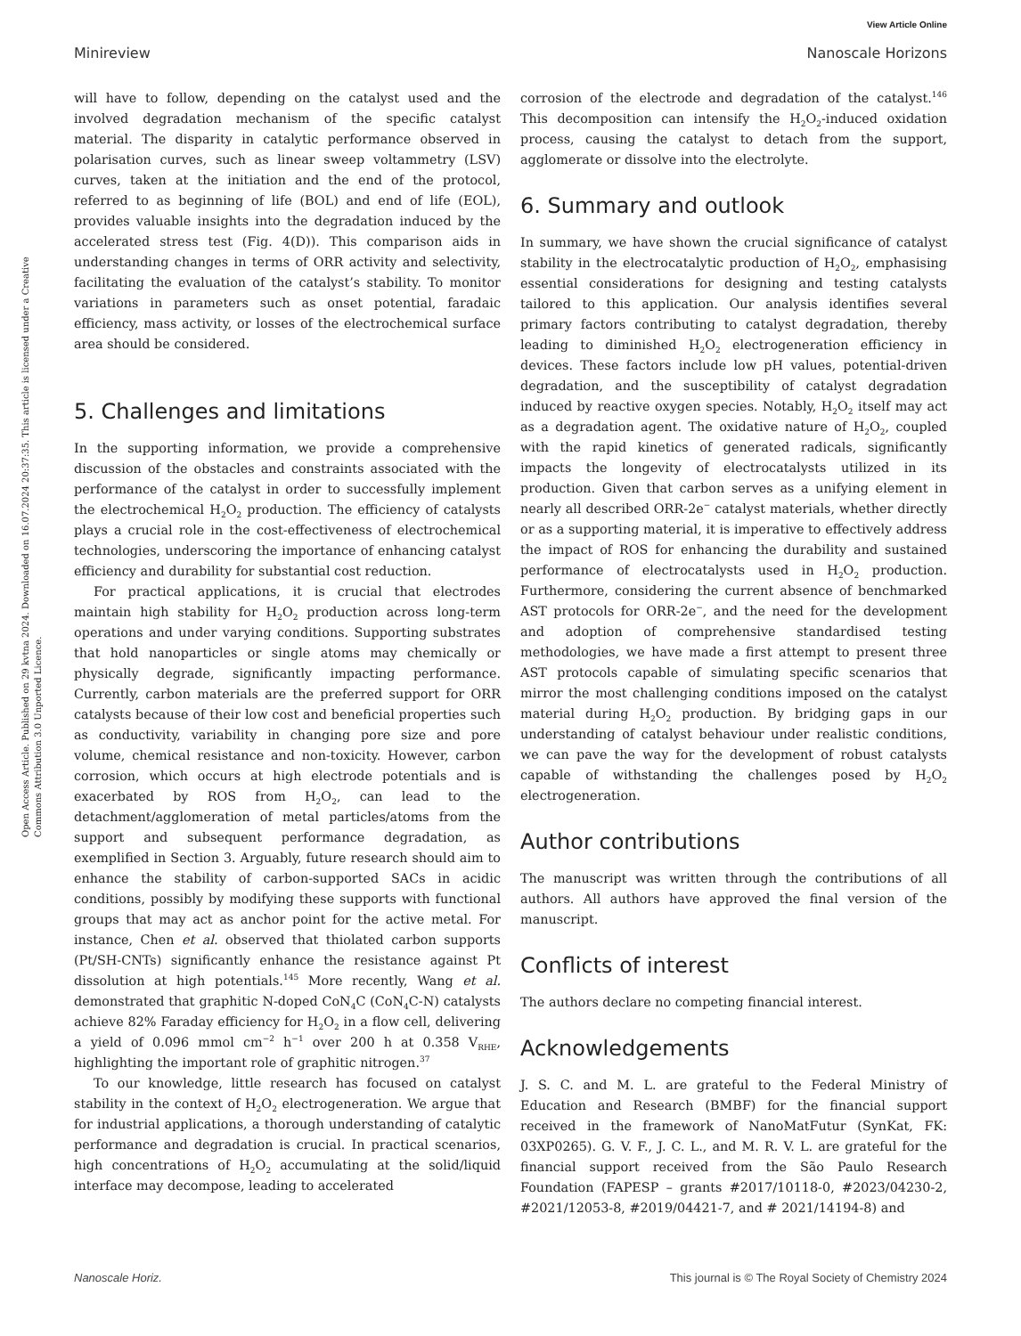View Article Online
Minireview Nanoscale Horizons
Open Access Article. Published on 29 kvtna 2024. Downloaded on 16.07.2024 20:37:35. This article is licensed under a Creative Commons Attribution 3.0 Unported Licence.
will have to follow, depending on the catalyst used and the involved degradation mechanism of the specific catalyst material. The disparity in catalytic performance observed in polarisation curves, such as linear sweep voltammetry (LSV) curves, taken at the initiation and the end of the protocol, referred to as beginning of life (BOL) and end of life (EOL), provides valuable insights into the degradation induced by the accelerated stress test (Fig. 4(D)). This comparison aids in understanding changes in terms of ORR activity and selectivity, facilitating the evaluation of the catalyst’s stability. To monitor variations in parameters such as onset potential, faradaic efficiency, mass activity, or losses of the electrochemical surface area should be considered.
5. Challenges and limitations
In the supporting information, we provide a comprehensive discussion of the obstacles and constraints associated with the performance of the catalyst in order to successfully implement the electrochemical H<sub>2</sub>O<sub>2</sub> production. The efficiency of catalysts plays a crucial role in the cost-effectiveness of electrochemical technologies, underscoring the importance of enhancing catalyst efficiency and durability for substantial cost reduction.
For practical applications, it is crucial that electrodes maintain high stability for H<sub>2</sub>O<sub>2</sub> production across long-term operations and under varying conditions. Supporting substrates that hold nanoparticles or single atoms may chemically or physically degrade, significantly impacting performance. Currently, carbon materials are the preferred support for ORR catalysts because of their low cost and beneficial properties such as conductivity, variability in changing pore size and pore volume, chemical resistance and non-toxicity. However, carbon corrosion, which occurs at high electrode potentials and is exacerbated by ROS from H<sub>2</sub>O<sub>2</sub>, can lead to the detachment/agglomeration of metal particles/atoms from the support and subsequent performance degradation, as exemplified in Section 3. Arguably, future research should aim to enhance the stability of carbon-supported SACs in acidic conditions, possibly by modifying these supports with functional groups that may act as anchor point for the active metal. For instance, Chen et al. observed that thiolated carbon supports (Pt/SH-CNTs) significantly enhance the resistance against Pt dissolution at high potentials.<sup>145</sup> More recently, Wang et al. demonstrated that graphitic N-doped CoN<sub>4</sub>C (CoN<sub>4</sub>C-N) catalysts achieve 82% Faraday efficiency for H<sub>2</sub>O<sub>2</sub> in a flow cell, delivering a yield of 0.096 mmol cm<sup>−2</sup> h<sup>−1</sup> over 200 h at 0.358 V<sub>RHE</sub>, highlighting the important role of graphitic nitrogen.<sup>37</sup>
To our knowledge, little research has focused on catalyst stability in the context of H<sub>2</sub>O<sub>2</sub> electrogeneration. We argue that for industrial applications, a thorough understanding of catalytic performance and degradation is crucial. In practical scenarios, high concentrations of H<sub>2</sub>O<sub>2</sub> accumulating at the solid/liquid interface may decompose, leading to accelerated
corrosion of the electrode and degradation of the catalyst.<sup>146</sup> This decomposition can intensify the H<sub>2</sub>O<sub>2</sub>-induced oxidation process, causing the catalyst to detach from the support, agglomerate or dissolve into the electrolyte.
6. Summary and outlook
In summary, we have shown the crucial significance of catalyst stability in the electrocatalytic production of H<sub>2</sub>O<sub>2</sub>, emphasising essential considerations for designing and testing catalysts tailored to this application. Our analysis identifies several primary factors contributing to catalyst degradation, thereby leading to diminished H<sub>2</sub>O<sub>2</sub> electrogeneration efficiency in devices. These factors include low pH values, potential-driven degradation, and the susceptibility of catalyst degradation induced by reactive oxygen species. Notably, H<sub>2</sub>O<sub>2</sub> itself may act as a degradation agent. The oxidative nature of H<sub>2</sub>O<sub>2</sub>, coupled with the rapid kinetics of generated radicals, significantly impacts the longevity of electrocatalysts utilized in its production. Given that carbon serves as a unifying element in nearly all described ORR-2e<sup>−</sup> catalyst materials, whether directly or as a supporting material, it is imperative to effectively address the impact of ROS for enhancing the durability and sustained performance of electrocatalysts used in H<sub>2</sub>O<sub>2</sub> production. Furthermore, considering the current absence of benchmarked AST protocols for ORR-2e<sup>−</sup>, and the need for the development and adoption of comprehensive standardised testing methodologies, we have made a first attempt to present three AST protocols capable of simulating specific scenarios that mirror the most challenging conditions imposed on the catalyst material during H<sub>2</sub>O<sub>2</sub> production. By bridging gaps in our understanding of catalyst behaviour under realistic conditions, we can pave the way for the development of robust catalysts capable of withstanding the challenges posed by H<sub>2</sub>O<sub>2</sub> electrogeneration.
Author contributions
The manuscript was written through the contributions of all authors. All authors have approved the final version of the manuscript.
Conflicts of interest
The authors declare no competing financial interest.
Acknowledgements
J. S. C. and M. L. are grateful to the Federal Ministry of Education and Research (BMBF) for the financial support received in the framework of NanoMatFutur (SynKat, FK: 03XP0265). G. V. F., J. C. L., and M. R. V. L. are grateful for the financial support received from the São Paulo Research Foundation (FAPESP – grants #2017/10118-0, #2023/04230-2, #2021/12053-8, #2019/04421-7, and # 2021/14194-8) and
Nanoscale Horiz. This journal is © The Royal Society of Chemistry 2024